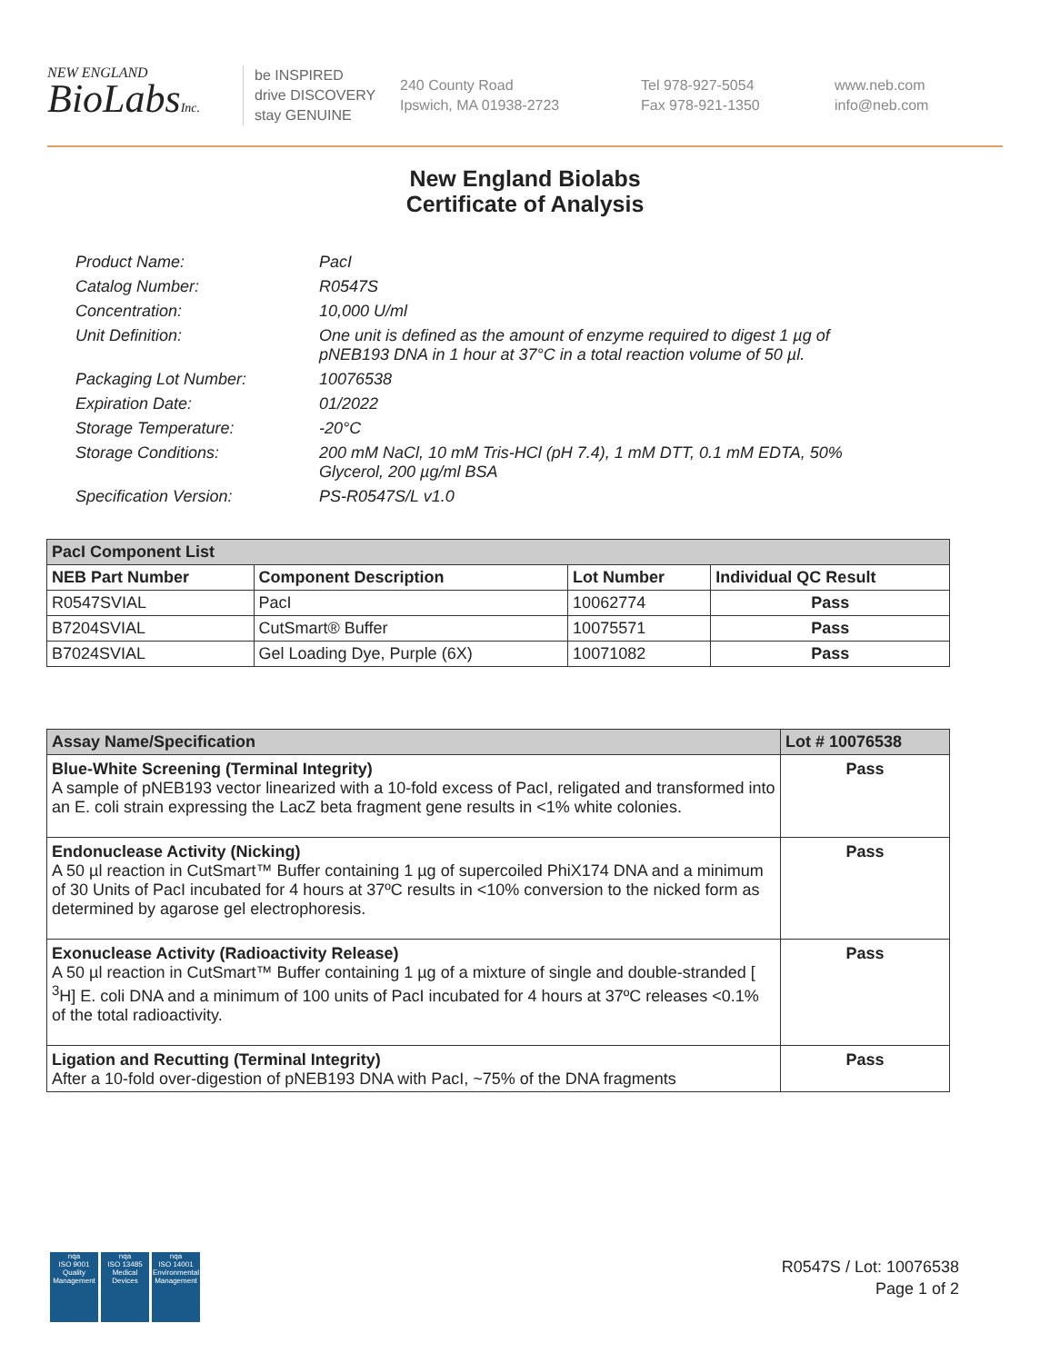NEW ENGLAND
BioLabsInc.
be INSPIRED
drive DISCOVERY
stay GENUINE
240 County Road
Ipswich, MA 01938-2723
Tel 978-927-5054
Fax 978-921-1350
www.neb.com
info@neb.com
New England Biolabs
Certificate of Analysis
Product Name: PacI
Catalog Number: R0547S
Concentration: 10,000 U/ml
Unit Definition: One unit is defined as the amount of enzyme required to digest 1 µg of pNEB193 DNA in 1 hour at 37°C in a total reaction volume of 50 µl.
Packaging Lot Number: 10076538
Expiration Date: 01/2022
Storage Temperature: -20°C
Storage Conditions: 200 mM NaCl, 10 mM Tris-HCl (pH 7.4), 1 mM DTT, 0.1 mM EDTA, 50% Glycerol, 200 µg/ml BSA
Specification Version: PS-R0547S/L v1.0
| PacI Component List | | | |
| NEB Part Number | Component Description | Lot Number | Individual QC Result |
| R0547SVIAL | PacI | 10062774 | Pass |
| B7204SVIAL | CutSmart® Buffer | 10075571 | Pass |
| B7024SVIAL | Gel Loading Dye, Purple (6X) | 10071082 | Pass |
| Assay Name/Specification | Lot # 10076538 |
| Blue-White Screening (Terminal Integrity) A sample of pNEB193 vector linearized with a 10-fold excess of PacI, religated and transformed into an E. coli strain expressing the LacZ beta fragment gene results in <1% white colonies. | Pass |
| Endonuclease Activity (Nicking) A 50 µl reaction in CutSmart™ Buffer containing 1 µg of supercoiled PhiX174 DNA and a minimum of 30 Units of PacI incubated for 4 hours at 37ºC results in <10% conversion to the nicked form as determined by agarose gel electrophoresis. | Pass |
| Exonuclease Activity (Radioactivity Release) A 50 µl reaction in CutSmart™ Buffer containing 1 µg of a mixture of single and double-stranded [ <sup>3</sup>H] E. coli DNA and a minimum of 100 units of PacI incubated for 4 hours at 37ºC releases <0.1% of the total radioactivity. | Pass |
| Ligation and Recutting (Terminal Integrity) After a 10-fold over-digestion of pNEB193 DNA with PacI, ~75% of the DNA fragments | Pass |
nqa
ISO 9001
Quality Management
nqa
ISO 13485
Medical Devices
nqa
ISO 14001
Environmental Management
R0547S / Lot: 10076538
Page 1 of 2